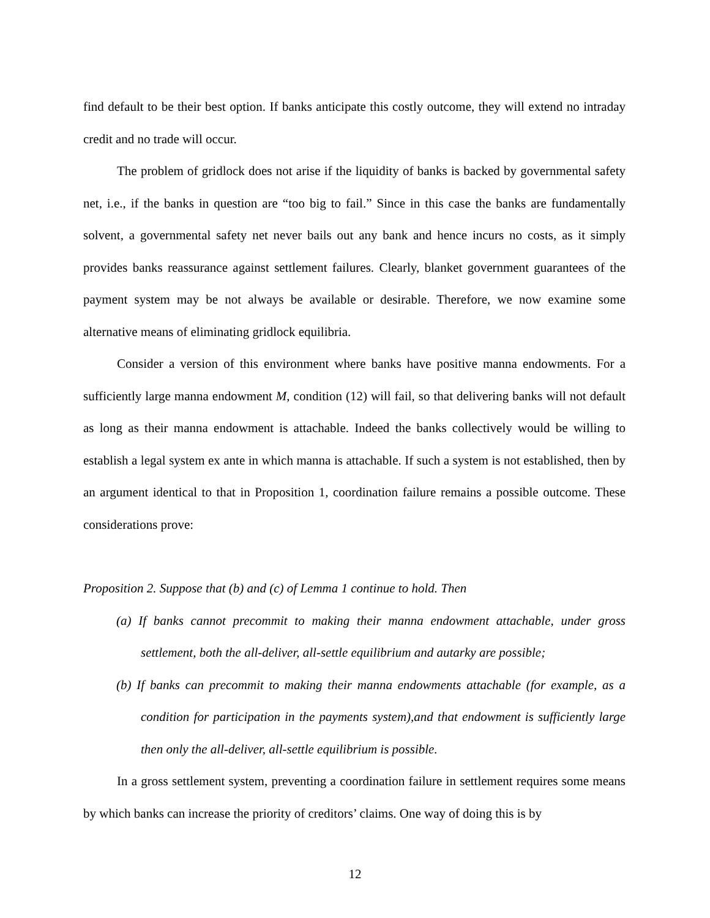find default to be their best option. If banks anticipate this costly outcome, they will extend no intraday credit and no trade will occur.
The problem of gridlock does not arise if the liquidity of banks is backed by governmental safety net, i.e., if the banks in question are “too big to fail.” Since in this case the banks are fundamentally solvent, a governmental safety net never bails out any bank and hence incurs no costs, as it simply provides banks reassurance against settlement failures. Clearly, blanket government guarantees of the payment system may be not always be available or desirable. Therefore, we now examine some alternative means of eliminating gridlock equilibria.
Consider a version of this environment where banks have positive manna endowments. For a sufficiently large manna endowment M, condition (12) will fail, so that delivering banks will not default as long as their manna endowment is attachable. Indeed the banks collectively would be willing to establish a legal system ex ante in which manna is attachable. If such a system is not established, then by an argument identical to that in Proposition 1, coordination failure remains a possible outcome. These considerations prove:
Proposition 2. Suppose that (b) and (c) of Lemma 1 continue to hold. Then
(a) If banks cannot precommit to making their manna endowment attachable, under gross settlement, both the all-deliver, all-settle equilibrium and autarky are possible;
(b) If banks can precommit to making their manna endowments attachable (for example, as a condition for participation in the payments system),and that endowment is sufficiently large then only the all-deliver, all-settle equilibrium is possible.
In a gross settlement system, preventing a coordination failure in settlement requires some means by which banks can increase the priority of creditors’ claims. One way of doing this is by
12